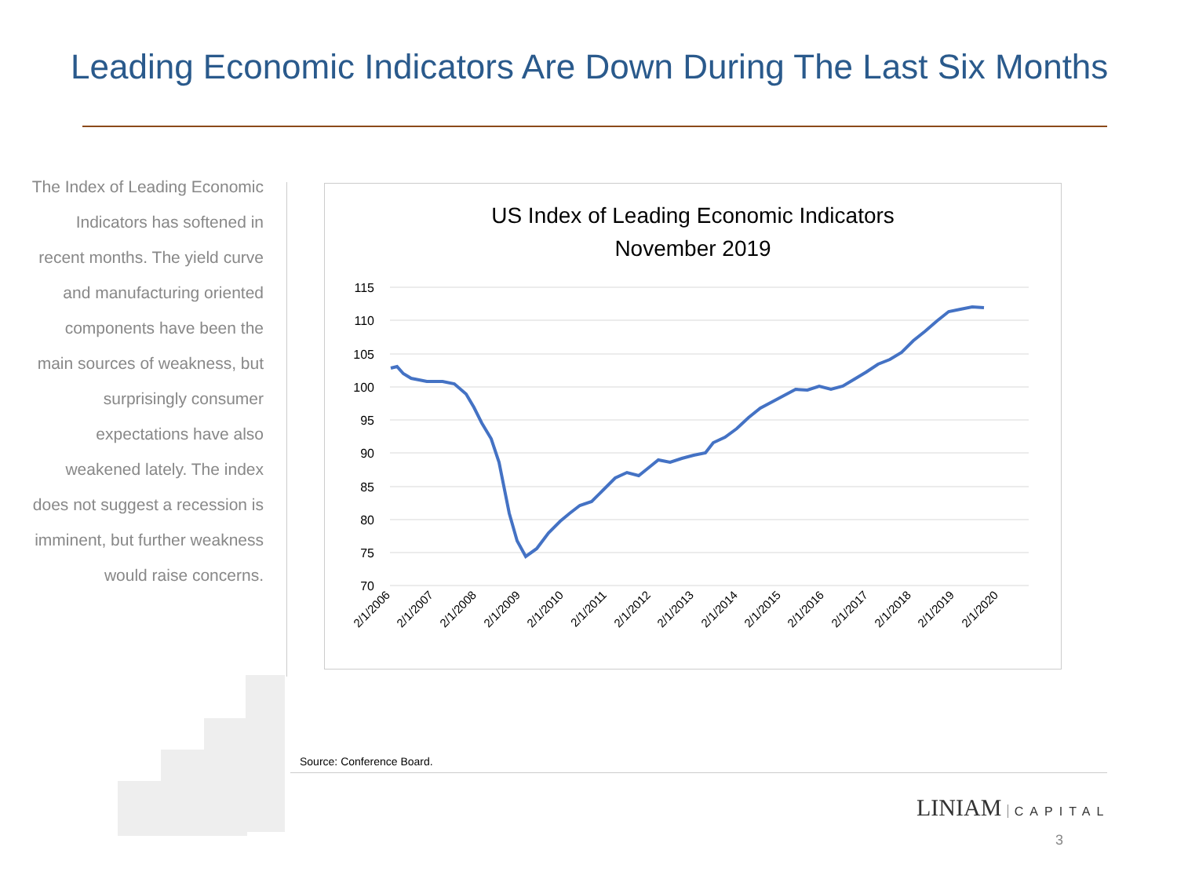Leading Economic Indicators Are Down During The Last Six Months
The Index of Leading Economic Indicators has softened in recent months. The yield curve and manufacturing oriented components have been the main sources of weakness, but surprisingly consumer expectations have also weakened lately. The index does not suggest a recession is imminent, but further weakness would raise concerns.
US Index of Leading Economic Indicators
November 2019
115
110
105
100
95
90
85
80
75
70
2/1/2006
2/1/2007
2/1/2008
2/1/2009
2/1/2010
2/1/2011
2/1/2012
2/1/2013
2/1/2014
2/1/2015
2/1/2016
2/1/2017
2/1/2018
2/1/2019
2/1/2020
Source: Conference Board.
LINIAM CAPITAL
3